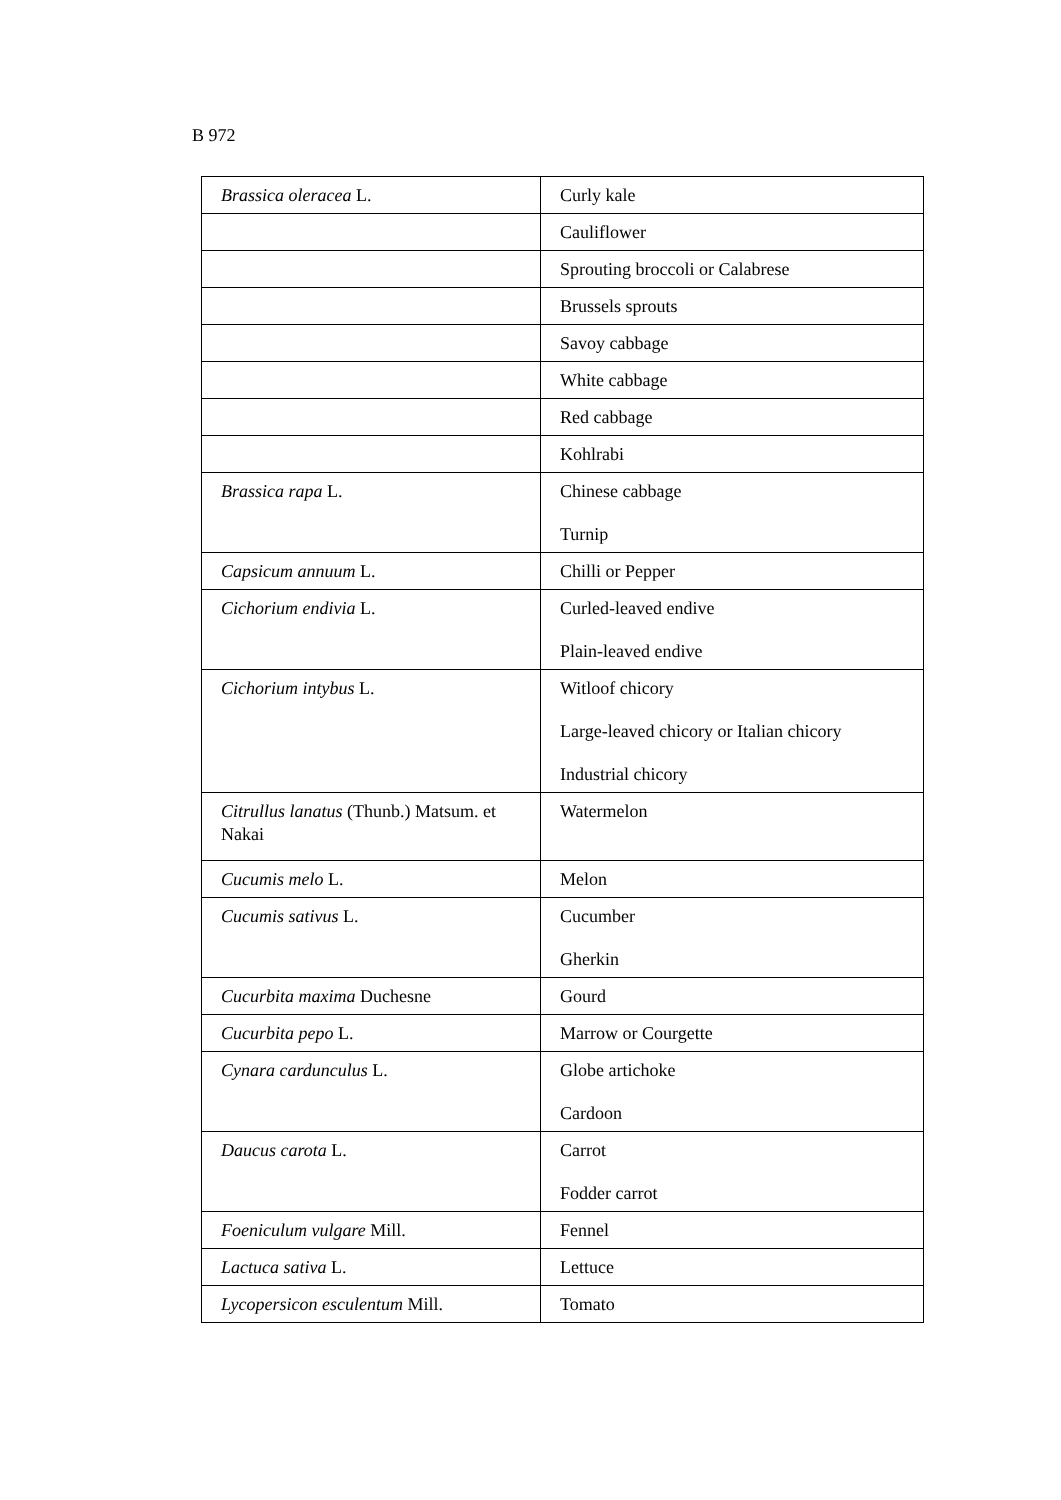B 972
| Brassica oleracea L. | Curly kale |
| | Cauliflower |
| | Sprouting broccoli or Calabrese |
| | Brussels sprouts |
| | Savoy cabbage |
| | White cabbage |
| | Red cabbage |
| | Kohlrabi |
| Brassica rapa L. | Chinese cabbage Turnip |
| Capsicum annuum L. | Chilli or Pepper |
| Cichorium endivia L. | Curled-leaved endive Plain-leaved endive |
| Cichorium intybus L. | Witloof chicory Large-leaved chicory or Italian chicory Industrial chicory |
| Citrullus lanatus (Thunb.) Matsum. et Nakai | Watermelon |
| Cucumis melo L. | Melon |
| Cucumis sativus L. | Cucumber Gherkin |
| Cucurbita maxima Duchesne | Gourd |
| Cucurbita pepo L. | Marrow or Courgette |
| Cynara cardunculus L. | Globe artichoke Cardoon |
| Daucus carota L. | Carrot Fodder carrot |
| Foeniculum vulgare Mill. | Fennel |
| Lactuca sativa L. | Lettuce |
| Lycopersicon esculentum Mill. | Tomato |